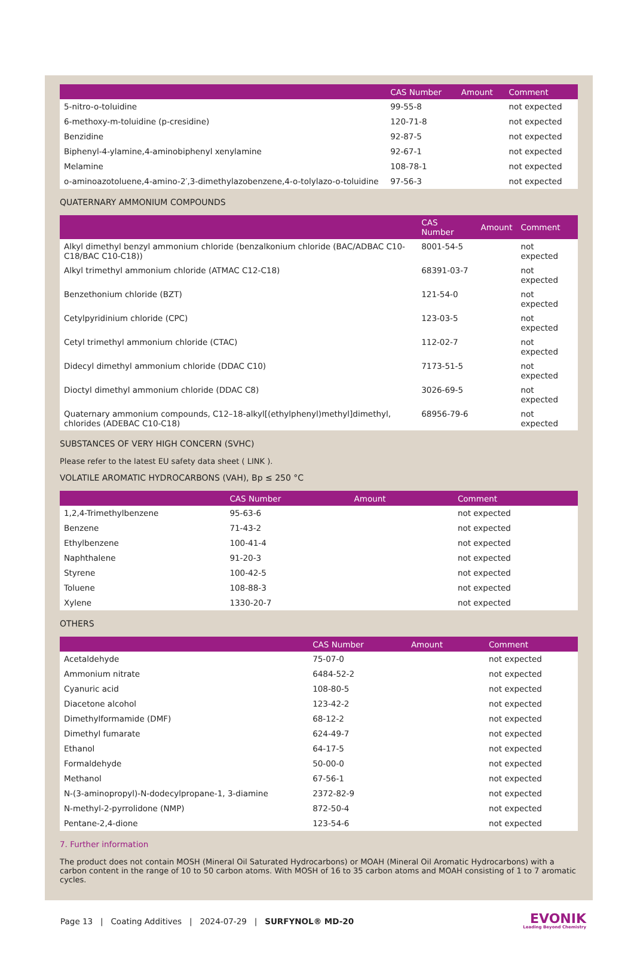| | CAS Number | Amount | Comment |
| --- | --- | --- | --- |
| 5-nitro-o-toluidine | 99-55-8 | | not expected |
| 6-methoxy-m-toluidine (p-cresidine) | 120-71-8 | | not expected |
| Benzidine | 92-87-5 | | not expected |
| Biphenyl-4-ylamine,4-aminobiphenyl xenylamine | 92-67-1 | | not expected |
| Melamine | 108-78-1 | | not expected |
| o-aminoazotoluene,4-amino-2′,3-dimethylazobenzene,4-o-tolylazo-o-toluidine | 97-56-3 | | not expected |
QUATERNARY AMMONIUM COMPOUNDS
| | CAS Number | Amount | Comment |
| --- | --- | --- | --- |
| Alkyl dimethyl benzyl ammonium chloride (benzalkonium chloride (BAC/ADBAC C10-C18/BAC C10-C18)) | 8001-54-5 | | not expected |
| Alkyl trimethyl ammonium chloride (ATMAC C12-C18) | 68391-03-7 | | not expected |
| Benzethonium chloride (BZT) | 121-54-0 | | not expected |
| Cetylpyridinium chloride (CPC) | 123-03-5 | | not expected |
| Cetyl trimethyl ammonium chloride (CTAC) | 112-02-7 | | not expected |
| Didecyl dimethyl ammonium chloride (DDAC C10) | 7173-51-5 | | not expected |
| Dioctyl dimethyl ammonium chloride (DDAC C8) | 3026-69-5 | | not expected |
| Quaternary ammonium compounds, C12–18-alkyl[(ethylphenyl)methyl]dimethyl, chlorides (ADEBAC C10-C18) | 68956-79-6 | | not expected |
SUBSTANCES OF VERY HIGH CONCERN (SVHC)
Please refer to the latest EU safety data sheet ( LINK ).
VOLATILE AROMATIC HYDROCARBONS (VAH), Bp ≤ 250 °C
| | CAS Number | Amount | Comment |
| --- | --- | --- | --- |
| 1,2,4-Trimethylbenzene | 95-63-6 | | not expected |
| Benzene | 71-43-2 | | not expected |
| Ethylbenzene | 100-41-4 | | not expected |
| Naphthalene | 91-20-3 | | not expected |
| Styrene | 100-42-5 | | not expected |
| Toluene | 108-88-3 | | not expected |
| Xylene | 1330-20-7 | | not expected |
OTHERS
| | CAS Number | Amount | Comment |
| --- | --- | --- | --- |
| Acetaldehyde | 75-07-0 | | not expected |
| Ammonium nitrate | 6484-52-2 | | not expected |
| Cyanuric acid | 108-80-5 | | not expected |
| Diacetone alcohol | 123-42-2 | | not expected |
| Dimethylformamide (DMF) | 68-12-2 | | not expected |
| Dimethyl fumarate | 624-49-7 | | not expected |
| Ethanol | 64-17-5 | | not expected |
| Formaldehyde | 50-00-0 | | not expected |
| Methanol | 67-56-1 | | not expected |
| N-(3-aminopropyl)-N-dodecylpropane-1, 3-diamine | 2372-82-9 | | not expected |
| N-methyl-2-pyrrolidone (NMP) | 872-50-4 | | not expected |
| Pentane-2,4-dione | 123-54-6 | | not expected |
7. Further information
The product does not contain MOSH (Mineral Oil Saturated Hydrocarbons) or MOAH (Mineral Oil Aromatic Hydrocarbons) with a carbon content in the range of 10 to 50 carbon atoms. With MOSH of 16 to 35 carbon atoms and MOAH consisting of 1 to 7 aromatic cycles.
Page 13 | Coating Additives | 2024-07-29 | SURFYNOL® MD-20
EVONIK
Leading Beyond Chemistry